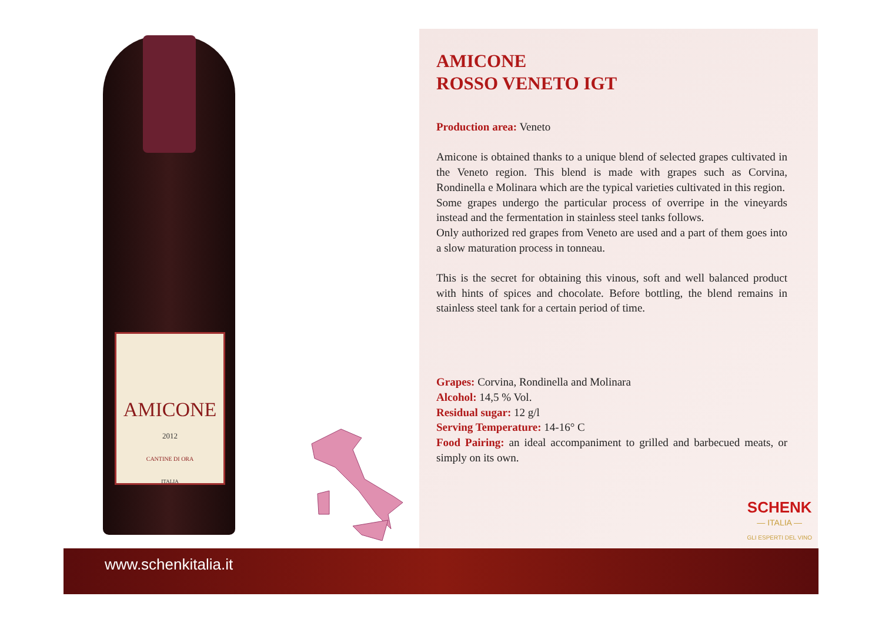AMICONE
2012
CANTINE DI ORA
ITALIA
AMICONE
ROSSO VENETO IGT
Production area: Veneto
Amicone is obtained thanks to a unique blend of selected grapes cultivated in the Veneto region. This blend is made with grapes such as Corvina, Rondinella e Molinara which are the typical varieties cultivated in this region.
Some grapes undergo the particular process of overripe in the vineyards instead and the fermentation in stainless steel tanks follows.
Only authorized red grapes from Veneto are used and a part of them goes into a slow maturation process in tonneau.
This is the secret for obtaining this vinous, soft and well balanced product with hints of spices and chocolate. Before bottling, the blend remains in stainless steel tank for a certain period of time.
Grapes: Corvina, Rondinella and Molinara
Alcohol: 14,5 % Vol.
Residual sugar: 12 g/l
Serving Temperature: 14-16° C
Food Pairing: an ideal accompaniment to grilled and barbecued meats, or simply on its own.
SCHENK
— ITALIA —
GLI ESPERTI DEL VINO
www.schenkitalia.it